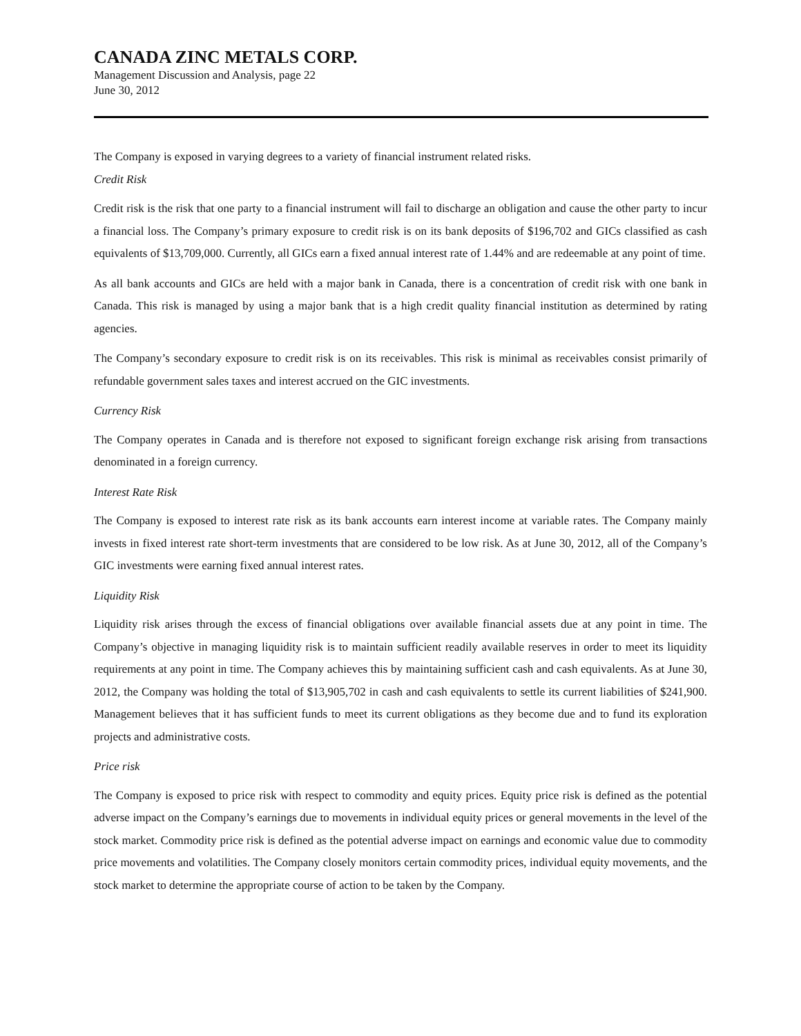CANADA ZINC METALS CORP.
Management Discussion and Analysis, page 22
June 30, 2012
The Company is exposed in varying degrees to a variety of financial instrument related risks.
Credit Risk
Credit risk is the risk that one party to a financial instrument will fail to discharge an obligation and cause the other party to incur a financial loss. The Company’s primary exposure to credit risk is on its bank deposits of $196,702 and GICs classified as cash equivalents of $13,709,000. Currently, all GICs earn a fixed annual interest rate of 1.44% and are redeemable at any point of time.
As all bank accounts and GICs are held with a major bank in Canada, there is a concentration of credit risk with one bank in Canada. This risk is managed by using a major bank that is a high credit quality financial institution as determined by rating agencies.
The Company’s secondary exposure to credit risk is on its receivables. This risk is minimal as receivables consist primarily of refundable government sales taxes and interest accrued on the GIC investments.
Currency Risk
The Company operates in Canada and is therefore not exposed to significant foreign exchange risk arising from transactions denominated in a foreign currency.
Interest Rate Risk
The Company is exposed to interest rate risk as its bank accounts earn interest income at variable rates. The Company mainly invests in fixed interest rate short-term investments that are considered to be low risk. As at June 30, 2012, all of the Company’s GIC investments were earning fixed annual interest rates.
Liquidity Risk
Liquidity risk arises through the excess of financial obligations over available financial assets due at any point in time. The Company’s objective in managing liquidity risk is to maintain sufficient readily available reserves in order to meet its liquidity requirements at any point in time. The Company achieves this by maintaining sufficient cash and cash equivalents. As at June 30, 2012, the Company was holding the total of $13,905,702 in cash and cash equivalents to settle its current liabilities of $241,900. Management believes that it has sufficient funds to meet its current obligations as they become due and to fund its exploration projects and administrative costs.
Price risk
The Company is exposed to price risk with respect to commodity and equity prices. Equity price risk is defined as the potential adverse impact on the Company’s earnings due to movements in individual equity prices or general movements in the level of the stock market. Commodity price risk is defined as the potential adverse impact on earnings and economic value due to commodity price movements and volatilities. The Company closely monitors certain commodity prices, individual equity movements, and the stock market to determine the appropriate course of action to be taken by the Company.